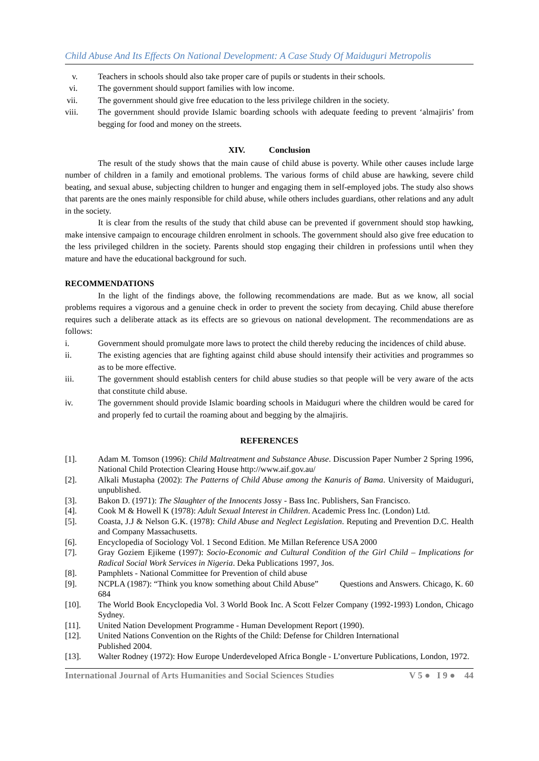Child Abuse And Its Effects On National Development: A Case Study Of Maiduguri Metropolis
v. Teachers in schools should also take proper care of pupils or students in their schools.
vi. The government should support families with low income.
vii. The government should give free education to the less privilege children in the society.
viii. The government should provide Islamic boarding schools with adequate feeding to prevent ‘almajiris’ from begging for food and money on the streets.
XIV. Conclusion
The result of the study shows that the main cause of child abuse is poverty. While other causes include large number of children in a family and emotional problems. The various forms of child abuse are hawking, severe child beating, and sexual abuse, subjecting children to hunger and engaging them in self-employed jobs. The study also shows that parents are the ones mainly responsible for child abuse, while others includes guardians, other relations and any adult in the society.
It is clear from the results of the study that child abuse can be prevented if government should stop hawking, make intensive campaign to encourage children enrolment in schools. The government should also give free education to the less privileged children in the society. Parents should stop engaging their children in professions until when they mature and have the educational background for such.
RECOMMENDATIONS
In the light of the findings above, the following recommendations are made. But as we know, all social problems requires a vigorous and a genuine check in order to prevent the society from decaying. Child abuse therefore requires such a deliberate attack as its effects are so grievous on national development. The recommendations are as follows:
i. Government should promulgate more laws to protect the child thereby reducing the incidences of child abuse.
ii. The existing agencies that are fighting against child abuse should intensify their activities and programmes so as to be more effective.
iii. The government should establish centers for child abuse studies so that people will be very aware of the acts that constitute child abuse.
iv. The government should provide Islamic boarding schools in Maiduguri where the children would be cared for and properly fed to curtail the roaming about and begging by the almajiris.
REFERENCES
[1]. Adam M. Tomson (1996): Child Maltreatment and Substance Abuse. Discussion Paper Number 2 Spring 1996, National Child Protection Clearing House http://www.aif.gov.au/
[2]. Alkali Mustapha (2002): The Patterns of Child Abuse among the Kanuris of Bama. University of Maiduguri, unpublished.
[3]. Bakon D. (1971): The Slaughter of the Innocents Jossy - Bass Inc. Publishers, San Francisco.
[4]. Cook M & Howell K (1978): Adult Sexual Interest in Children. Academic Press Inc. (London) Ltd.
[5]. Coasta, J.J & Nelson G.K. (1978): Child Abuse and Neglect Legislation. Reputing and Prevention D.C. Health and Company Massachusetts.
[6]. Encyclopedia of Sociology Vol. 1 Second Edition. Me Millan Reference USA 2000
[7]. Gray Goziem Ejikeme (1997): Socio-Economic and Cultural Condition of the Girl Child – Implications for Radical Social Work Services in Nigeria. Deka Publications 1997, Jos.
[8]. Pamphlets - National Committee for Prevention of child abuse
[9]. NCPLA (1987): “Think you know something about Child Abuse” Questions and Answers. Chicago, K. 60 684
[10]. The World Book Encyclopedia Vol. 3 World Book Inc. A Scott Felzer Company (1992-1993) London, Chicago Sydney.
[11]. United Nation Development Programme - Human Development Report (1990).
[12]. United Nations Convention on the Rights of the Child: Defense for Children International
Published 2004.
[13]. Walter Rodney (1972): How Europe Underdeveloped Africa Bongle - L’onverture Publications, London, 1972.
International Journal of Arts Humanities and Social Sciences Studies V 5 ● I 9 ● 44